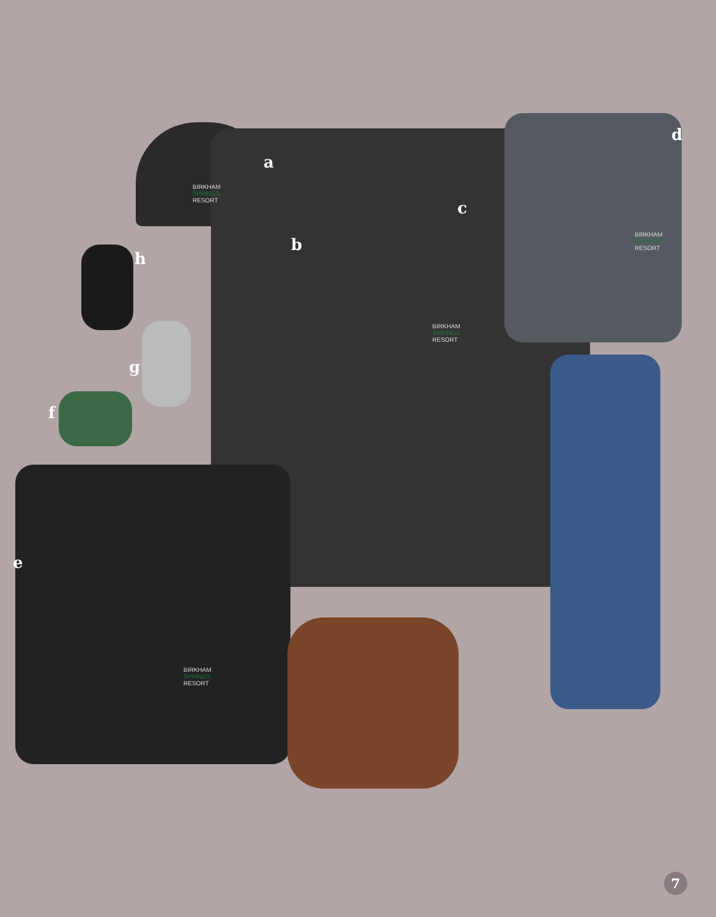a
b
c
d
e
f
g
h
BIRKHAM
SPRINGS
RESORT
BIRKHAM
SPRINGS
RESORT
BIRKHAM
SPRINGS
RESORT
BIRKHAM
SPRINGS
RESORT
7